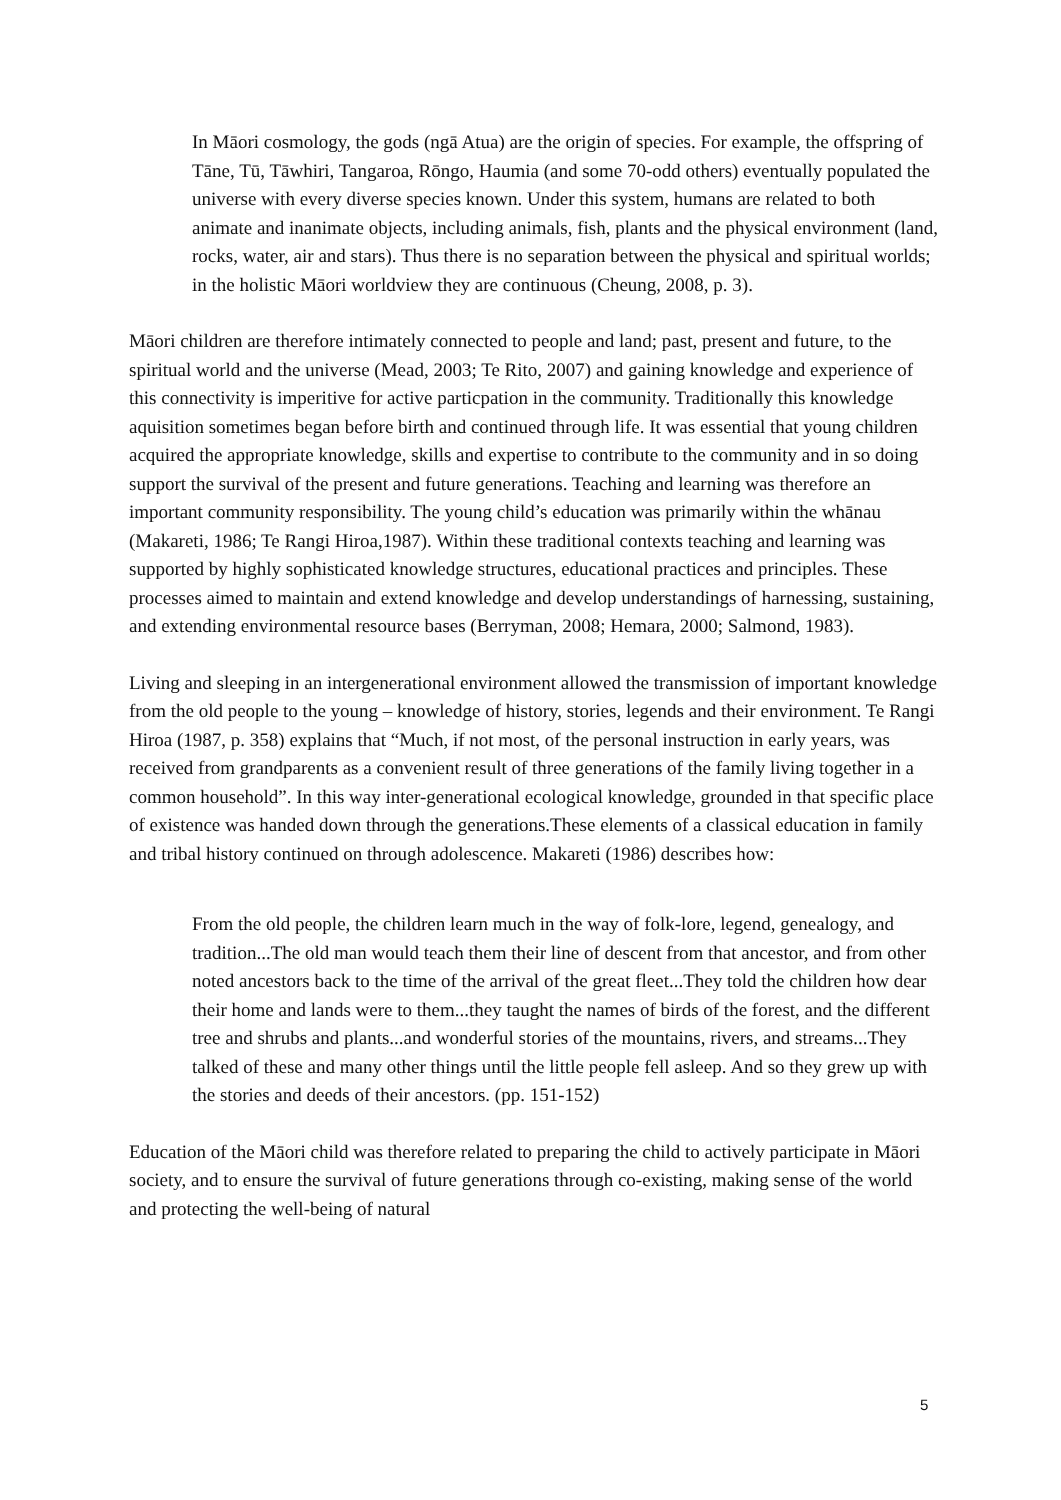In Māori cosmology, the gods (ngā Atua) are the origin of species. For example, the offspring of Tāne, Tū, Tāwhiri, Tangaroa, Rōngo, Haumia (and some 70-odd others) eventually populated the universe with every diverse species known. Under this system, humans are related to both animate and inanimate objects, including animals, fish, plants and the physical environment (land, rocks, water, air and stars). Thus there is no separation between the physical and spiritual worlds; in the holistic Māori worldview they are continuous (Cheung, 2008, p. 3).
Māori children are therefore intimately connected to people and land; past, present and future, to the spiritual world and the universe (Mead, 2003; Te Rito, 2007) and gaining knowledge and experience of this connectivity is imperitive for active particpation in the community. Traditionally this knowledge aquisition sometimes began before birth and continued through life. It was essential that young children acquired the appropriate knowledge, skills and expertise to contribute to the community and in so doing support the survival of the present and future generations. Teaching and learning was therefore an important community responsibility. The young child’s education was primarily within the whānau (Makareti, 1986; Te Rangi Hiroa,1987). Within these traditional contexts teaching and learning was supported by highly sophisticated knowledge structures, educational practices and principles. These processes aimed to maintain and extend knowledge and develop understandings of harnessing, sustaining, and extending environmental resource bases (Berryman, 2008; Hemara, 2000; Salmond, 1983).
Living and sleeping in an intergenerational environment allowed the transmission of important knowledge from the old people to the young – knowledge of history, stories, legends and their environment. Te Rangi Hiroa (1987, p. 358) explains that “Much, if not most, of the personal instruction in early years, was received from grandparents as a convenient result of three generations of the family living together in a common household”. In this way inter-generational ecological knowledge, grounded in that specific place of existence was handed down through the generations.These elements of a classical education in family and tribal history continued on through adolescence. Makareti (1986) describes how:
From the old people, the children learn much in the way of folk-lore, legend, genealogy, and tradition...The old man would teach them their line of descent from that ancestor, and from other noted ancestors back to the time of the arrival of the great fleet...They told the children how dear their home and lands were to them...they taught the names of birds of the forest, and the different tree and shrubs and plants...and wonderful stories of the mountains, rivers, and streams...They talked of these and many other things until the little people fell asleep. And so they grew up with the stories and deeds of their ancestors. (pp. 151-152)
Education of the Māori child was therefore related to preparing the child to actively participate in Māori society, and to ensure the survival of future generations through co-existing, making sense of the world and protecting the well-being of natural
5